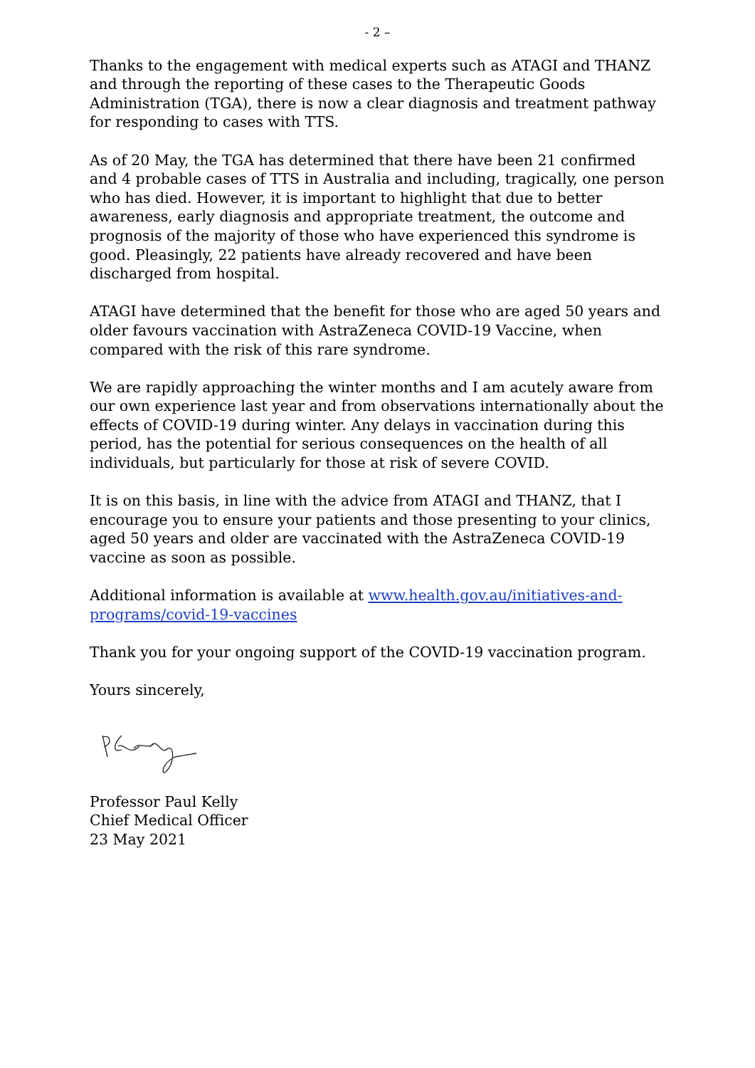- 2 –
Thanks to the engagement with medical experts such as ATAGI and THANZ and through the reporting of these cases to the Therapeutic Goods Administration (TGA), there is now a clear diagnosis and treatment pathway for responding to cases with TTS.
As of 20 May, the TGA has determined that there have been 21 confirmed and 4 probable cases of TTS in Australia and including, tragically, one person who has died. However, it is important to highlight that due to better awareness, early diagnosis and appropriate treatment, the outcome and prognosis of the majority of those who have experienced this syndrome is good. Pleasingly, 22 patients have already recovered and have been discharged from hospital.
ATAGI have determined that the benefit for those who are aged 50 years and older favours vaccination with AstraZeneca COVID-19 Vaccine, when compared with the risk of this rare syndrome.
We are rapidly approaching the winter months and I am acutely aware from our own experience last year and from observations internationally about the effects of COVID-19 during winter. Any delays in vaccination during this period, has the potential for serious consequences on the health of all individuals, but particularly for those at risk of severe COVID.
It is on this basis, in line with the advice from ATAGI and THANZ, that I encourage you to ensure your patients and those presenting to your clinics, aged 50 years and older are vaccinated with the AstraZeneca COVID-19 vaccine as soon as possible.
Additional information is available at www.health.gov.au/initiatives-and-programs/covid-19-vaccines
Thank you for your ongoing support of the COVID-19 vaccination program.
Yours sincerely,
Professor Paul Kelly
Chief Medical Officer
23 May 2021